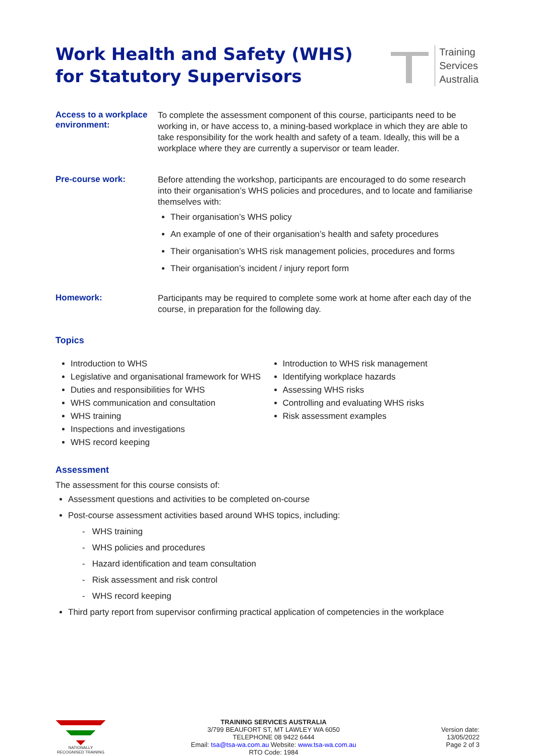Work Health and Safety (WHS) for Statutory Supervisors
Training
Services
Australia
Access to a workplace environment:
To complete the assessment component of this course, participants need to be working in, or have access to, a mining-based workplace in which they are able to take responsibility for the work health and safety of a team. Ideally, this will be a workplace where they are currently a supervisor or team leader.
Pre-course work:
Before attending the workshop, participants are encouraged to do some research into their organisation’s WHS policies and procedures, and to locate and familiarise themselves with:
Their organisation’s WHS policy
An example of one of their organisation’s health and safety procedures
Their organisation’s WHS risk management policies, procedures and forms
Their organisation’s incident / injury report form
Homework:
Participants may be required to complete some work at home after each day of the course, in preparation for the following day.
Topics
Introduction to WHS
Legislative and organisational framework for WHS
Duties and responsibilities for WHS
WHS communication and consultation
WHS training
Inspections and investigations
WHS record keeping
Introduction to WHS risk management
Identifying workplace hazards
Assessing WHS risks
Controlling and evaluating WHS risks
Risk assessment examples
Assessment
The assessment for this course consists of:
Assessment questions and activities to be completed on-course
Post-course assessment activities based around WHS topics, including:
- WHS training
- WHS policies and procedures
- Hazard identification and team consultation
- Risk assessment and risk control
- WHS record keeping
Third party report from supervisor confirming practical application of competencies in the workplace
NATIONALLY RECOGNISED TRAINING
TRAINING SERVICES AUSTRALIA
3/799 BEAUFORT ST, MT LAWLEY WA 6050
TELEPHONE 08 9422 6444
Email: tsa@tsa-wa.com.au Website: www.tsa-wa.com.au
RTO Code: 1984
Version date:
13/05/2022
Page 2 of 3